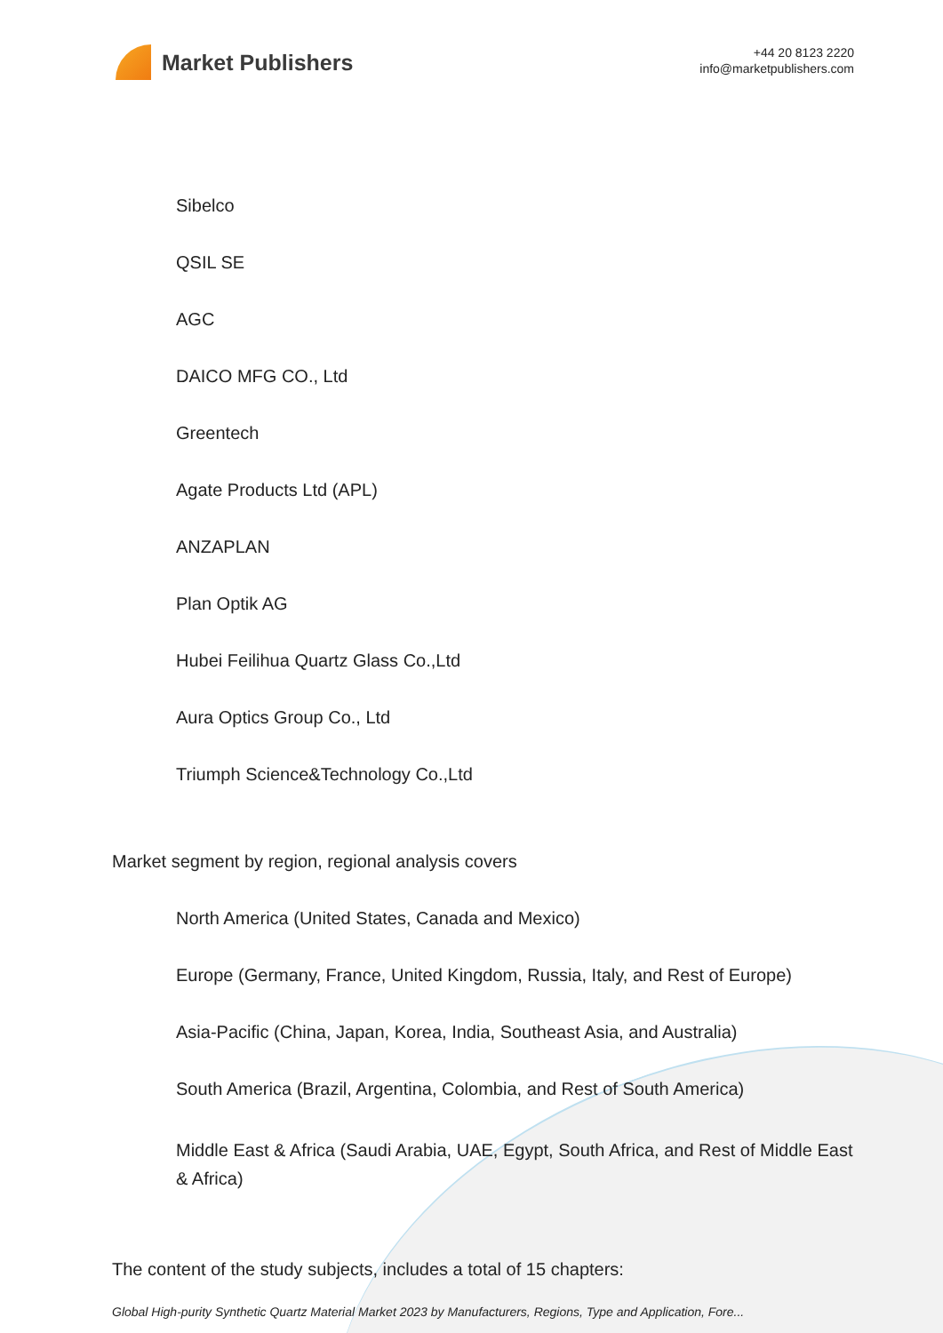Market Publishers
+44 20 8123 2220
info@marketpublishers.com
Sibelco
QSIL SE
AGC
DAICO MFG CO., Ltd
Greentech
Agate Products Ltd (APL)
ANZAPLAN
Plan Optik AG
Hubei Feilihua Quartz Glass Co.,Ltd
Aura Optics Group Co., Ltd
Triumph Science&Technology Co.,Ltd
Market segment by region, regional analysis covers
North America (United States, Canada and Mexico)
Europe (Germany, France, United Kingdom, Russia, Italy, and Rest of Europe)
Asia-Pacific (China, Japan, Korea, India, Southeast Asia, and Australia)
South America (Brazil, Argentina, Colombia, and Rest of South America)
Middle East & Africa (Saudi Arabia, UAE, Egypt, South Africa, and Rest of Middle East & Africa)
The content of the study subjects, includes a total of 15 chapters:
Global High-purity Synthetic Quartz Material Market 2023 by Manufacturers, Regions, Type and Application, Fore...